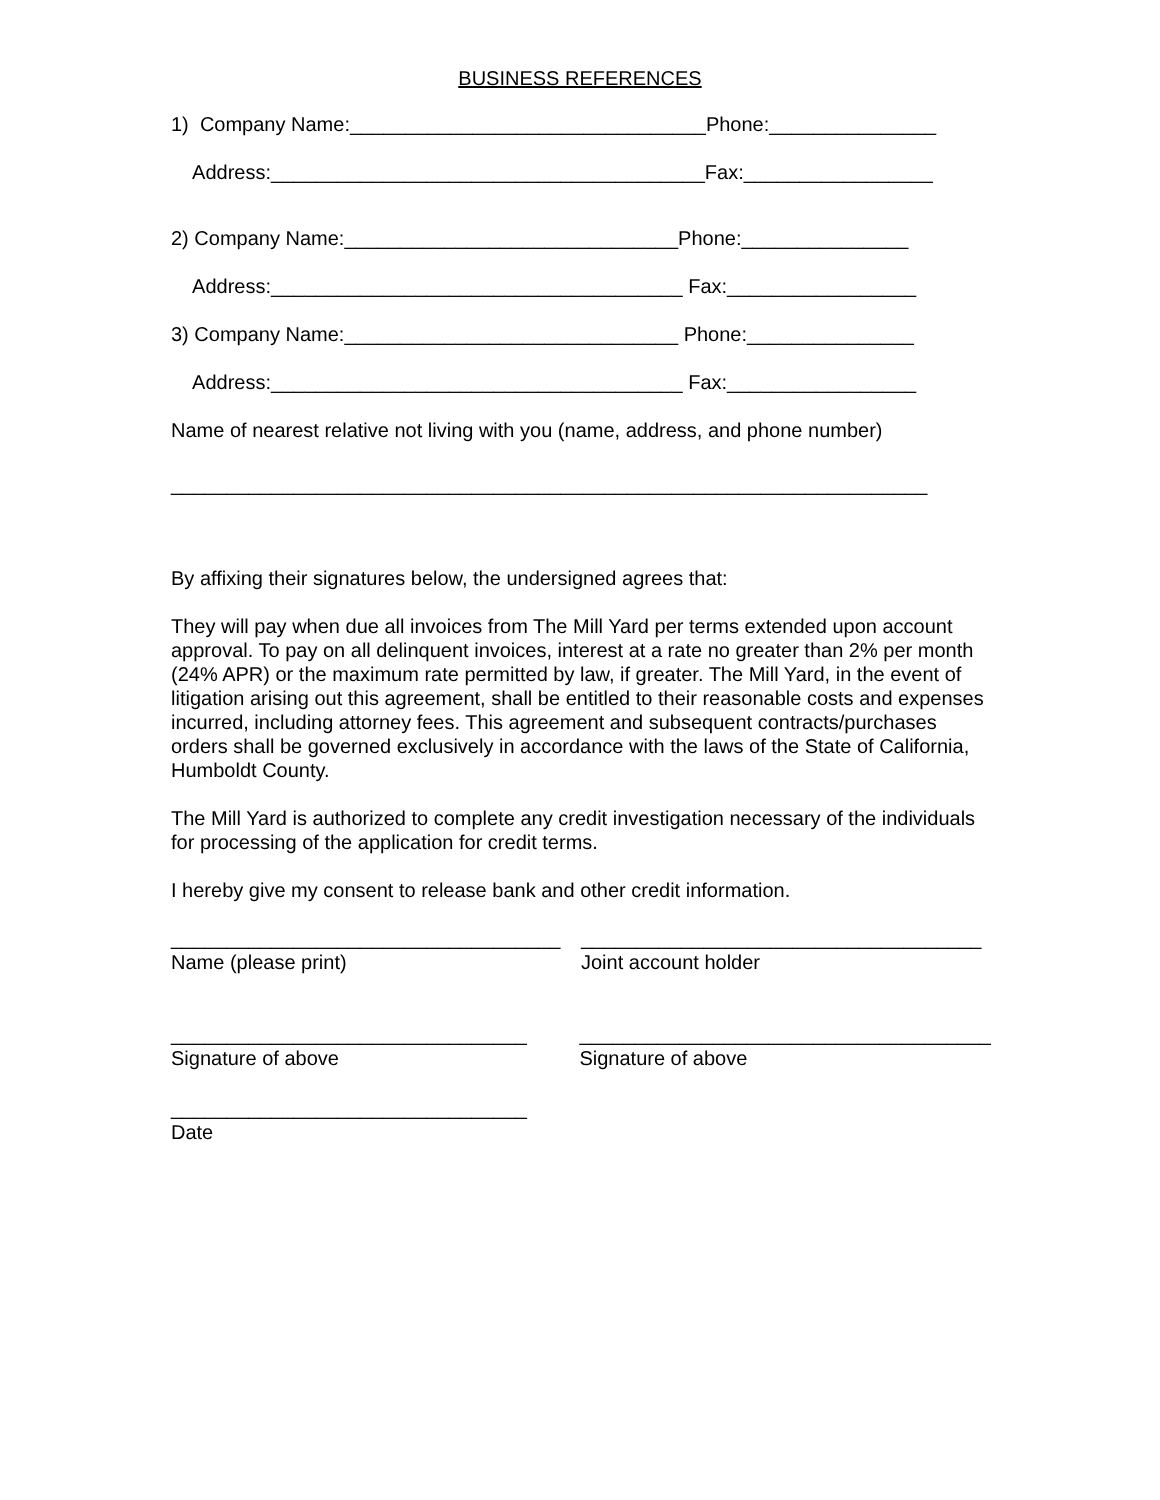BUSINESS REFERENCES
1) Company Name:________________________________Phone:_______________
Address:_______________________________________Fax:_________________
2) Company Name:______________________________Phone:_______________
Address:_____________________________________ Fax:_________________
3) Company Name:______________________________ Phone:_______________
Address:_____________________________________ Fax:_________________
Name of nearest relative not living with you (name, address, and phone number)
____________________________________________________________________
By affixing their signatures below, the undersigned agrees that:
They will pay when due all invoices from The Mill Yard per terms extended upon account approval. To pay on all delinquent invoices, interest at a rate no greater than 2% per month (24% APR) or the maximum rate permitted by law, if greater. The Mill Yard, in the event of litigation arising out this agreement, shall be entitled to their reasonable costs and expenses incurred, including attorney fees. This agreement and subsequent contracts/purchases orders shall be governed exclusively in accordance with the laws of the State of California, Humboldt County.
The Mill Yard is authorized to complete any credit investigation necessary of the individuals for processing of the application for credit terms.
I hereby give my consent to release bank and other credit information.
___________________________________
Name (please print)
____________________________________
Joint account holder
________________________________
Signature of above
_____________________________________
Signature of above
________________________________
Date